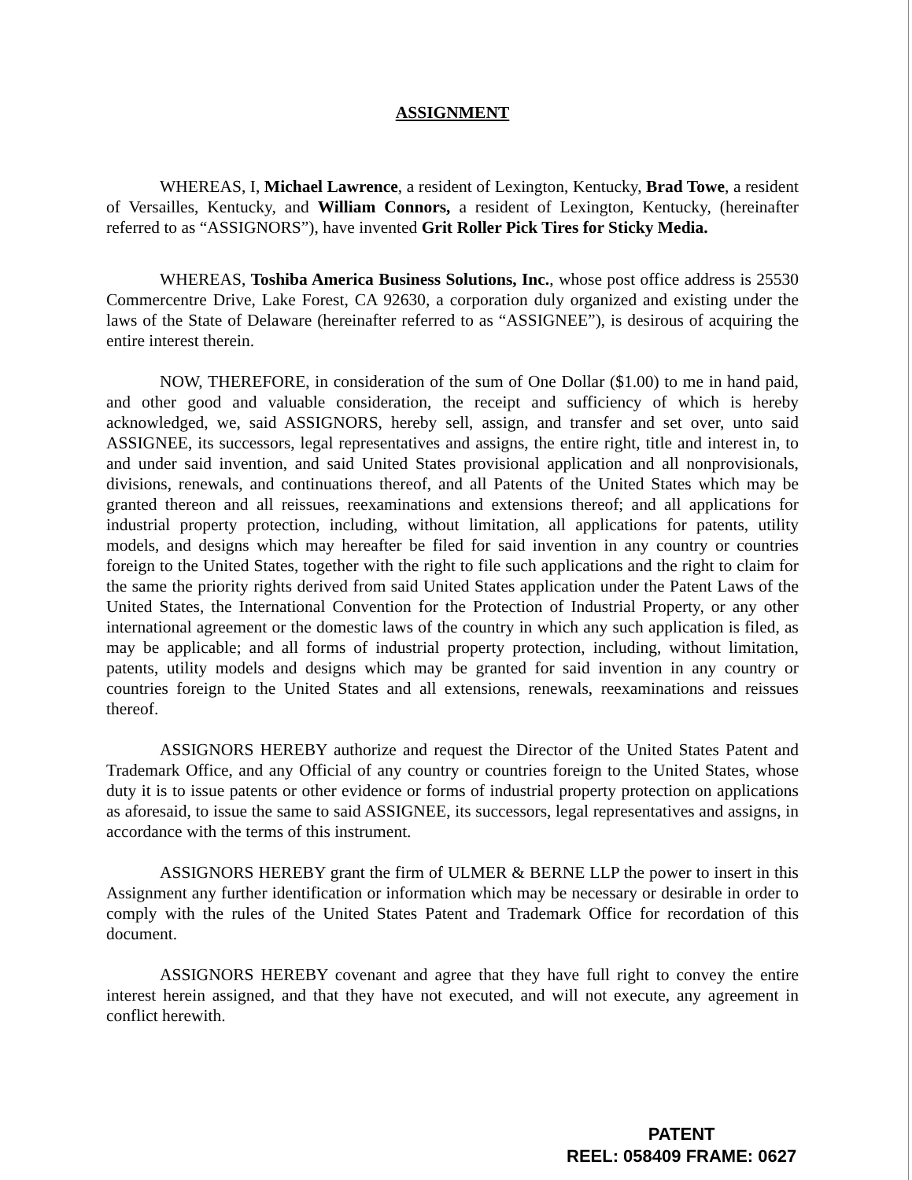ASSIGNMENT
WHEREAS, I, Michael Lawrence, a resident of Lexington, Kentucky, Brad Towe, a resident of Versailles, Kentucky, and William Connors, a resident of Lexington, Kentucky, (hereinafter referred to as “ASSIGNORS”), have invented Grit Roller Pick Tires for Sticky Media.
WHEREAS, Toshiba America Business Solutions, Inc., whose post office address is 25530 Commercentre Drive, Lake Forest, CA 92630, a corporation duly organized and existing under the laws of the State of Delaware (hereinafter referred to as “ASSIGNEE”), is desirous of acquiring the entire interest therein.
NOW, THEREFORE, in consideration of the sum of One Dollar ($1.00) to me in hand paid, and other good and valuable consideration, the receipt and sufficiency of which is hereby acknowledged, we, said ASSIGNORS, hereby sell, assign, and transfer and set over, unto said ASSIGNEE, its successors, legal representatives and assigns, the entire right, title and interest in, to and under said invention, and said United States provisional application and all nonprovisionals, divisions, renewals, and continuations thereof, and all Patents of the United States which may be granted thereon and all reissues, reexaminations and extensions thereof; and all applications for industrial property protection, including, without limitation, all applications for patents, utility models, and designs which may hereafter be filed for said invention in any country or countries foreign to the United States, together with the right to file such applications and the right to claim for the same the priority rights derived from said United States application under the Patent Laws of the United States, the International Convention for the Protection of Industrial Property, or any other international agreement or the domestic laws of the country in which any such application is filed, as may be applicable; and all forms of industrial property protection, including, without limitation, patents, utility models and designs which may be granted for said invention in any country or countries foreign to the United States and all extensions, renewals, reexaminations and reissues thereof.
ASSIGNORS HEREBY authorize and request the Director of the United States Patent and Trademark Office, and any Official of any country or countries foreign to the United States, whose duty it is to issue patents or other evidence or forms of industrial property protection on applications as aforesaid, to issue the same to said ASSIGNEE, its successors, legal representatives and assigns, in accordance with the terms of this instrument.
ASSIGNORS HEREBY grant the firm of ULMER & BERNE LLP the power to insert in this Assignment any further identification or information which may be necessary or desirable in order to comply with the rules of the United States Patent and Trademark Office for recordation of this document.
ASSIGNORS HEREBY covenant and agree that they have full right to convey the entire interest herein assigned, and that they have not executed, and will not execute, any agreement in conflict herewith.
PATENT
REEL: 058409 FRAME: 0627